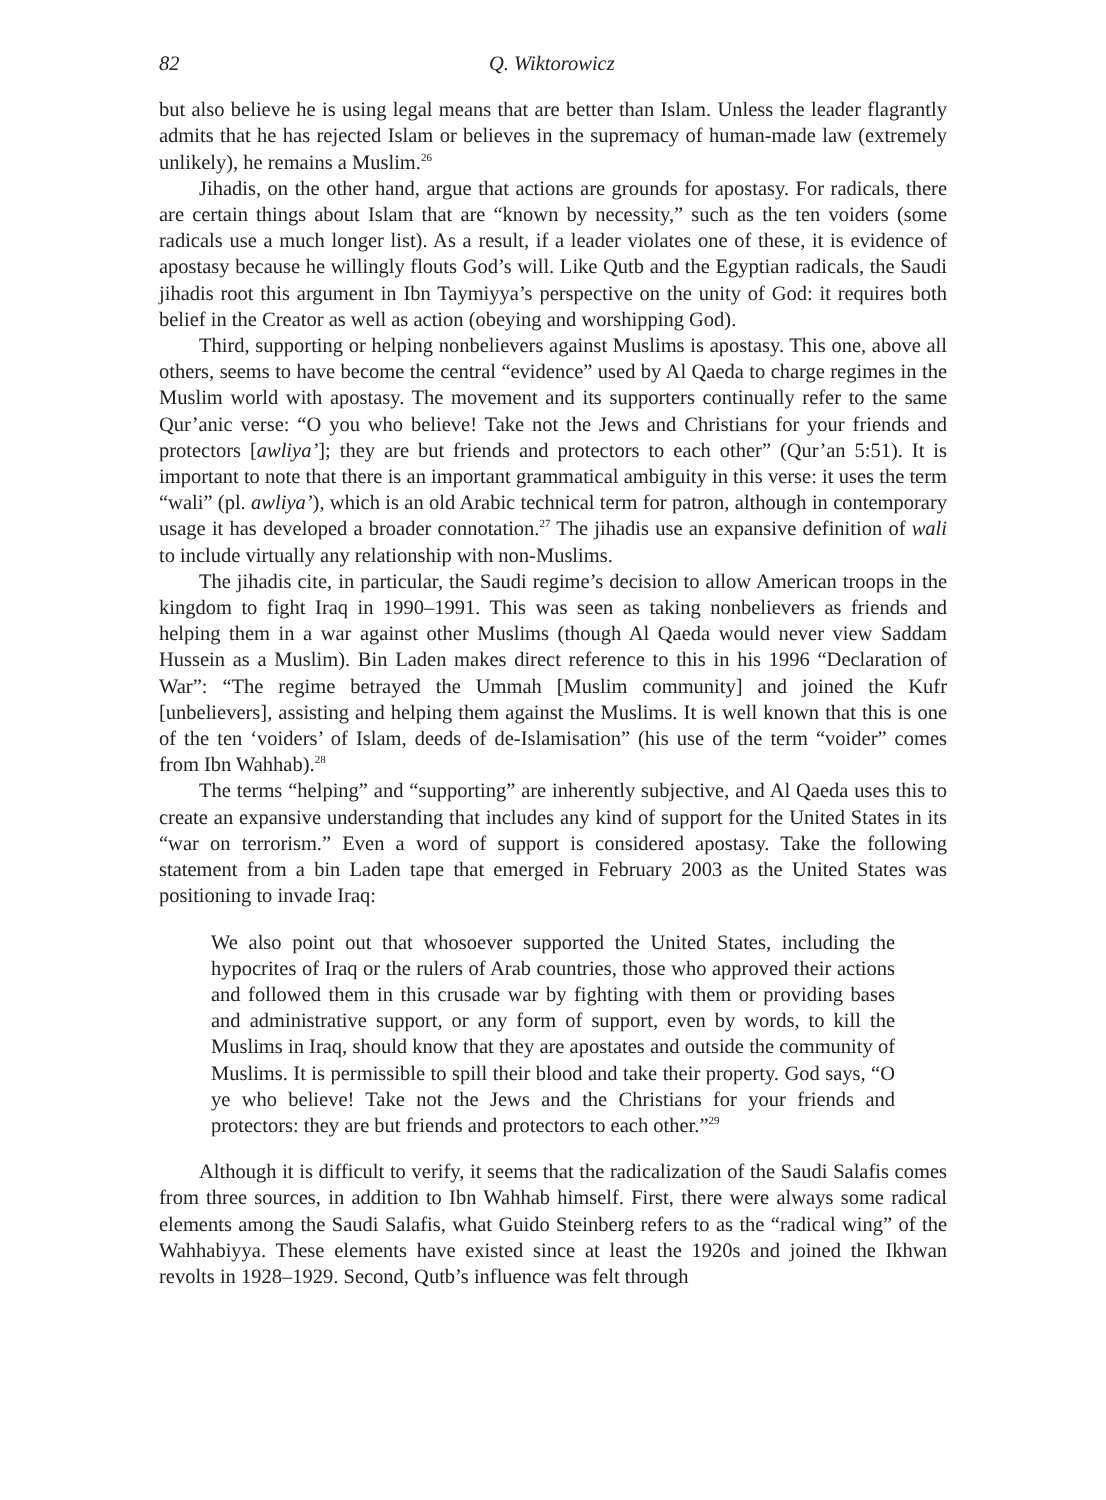82 Q. Wiktorowicz
but also believe he is using legal means that are better than Islam. Unless the leader flagrantly admits that he has rejected Islam or believes in the supremacy of human-made law (extremely unlikely), he remains a Muslim.<sup>26</sup>
Jihadis, on the other hand, argue that actions are grounds for apostasy. For radicals, there are certain things about Islam that are “known by necessity,” such as the ten voiders (some radicals use a much longer list). As a result, if a leader violates one of these, it is evidence of apostasy because he willingly flouts God’s will. Like Qutb and the Egyptian radicals, the Saudi jihadis root this argument in Ibn Taymiyya’s perspective on the unity of God: it requires both belief in the Creator as well as action (obeying and worshipping God).
Third, supporting or helping nonbelievers against Muslims is apostasy. This one, above all others, seems to have become the central “evidence” used by Al Qaeda to charge regimes in the Muslim world with apostasy. The movement and its supporters continually refer to the same Qur’anic verse: “O you who believe! Take not the Jews and Christians for your friends and protectors [awliya’]; they are but friends and protectors to each other” (Qur’an 5:51). It is important to note that there is an important grammatical ambiguity in this verse: it uses the term “wali” (pl. awliya’), which is an old Arabic technical term for patron, although in contemporary usage it has developed a broader connotation.<sup>27</sup> The jihadis use an expansive definition of wali to include virtually any relationship with non-Muslims.
The jihadis cite, in particular, the Saudi regime’s decision to allow American troops in the kingdom to fight Iraq in 1990–1991. This was seen as taking nonbelievers as friends and helping them in a war against other Muslims (though Al Qaeda would never view Saddam Hussein as a Muslim). Bin Laden makes direct reference to this in his 1996 “Declaration of War”: “The regime betrayed the Ummah [Muslim community] and joined the Kufr [unbelievers], assisting and helping them against the Muslims. It is well known that this is one of the ten ‘voiders’ of Islam, deeds of de-Islamisation” (his use of the term “voider” comes from Ibn Wahhab).<sup>28</sup>
The terms “helping” and “supporting” are inherently subjective, and Al Qaeda uses this to create an expansive understanding that includes any kind of support for the United States in its “war on terrorism.” Even a word of support is considered apostasy. Take the following statement from a bin Laden tape that emerged in February 2003 as the United States was positioning to invade Iraq:
We also point out that whosoever supported the United States, including the hypocrites of Iraq or the rulers of Arab countries, those who approved their actions and followed them in this crusade war by fighting with them or providing bases and administrative support, or any form of support, even by words, to kill the Muslims in Iraq, should know that they are apostates and outside the community of Muslims. It is permissible to spill their blood and take their property. God says, “O ye who believe! Take not the Jews and the Christians for your friends and protectors: they are but friends and protectors to each other.”<sup>29</sup>
Although it is difficult to verify, it seems that the radicalization of the Saudi Salafis comes from three sources, in addition to Ibn Wahhab himself. First, there were always some radical elements among the Saudi Salafis, what Guido Steinberg refers to as the “radical wing” of the Wahhabiyya. These elements have existed since at least the 1920s and joined the Ikhwan revolts in 1928–1929. Second, Qutb’s influence was felt through